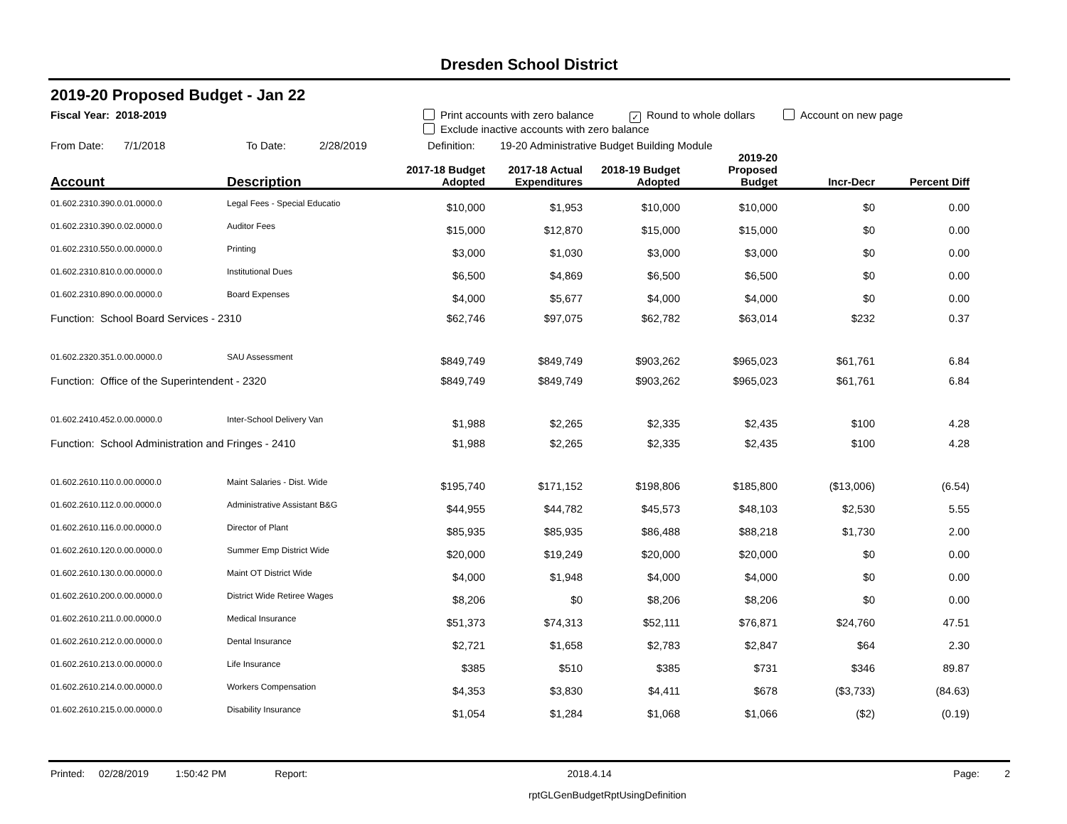Dresden School District
2019-20 Proposed Budget - Jan 22
Fiscal Year: 2018-2019 Print accounts with zero balance ✓ Round to whole dollars Account on new page
Exclude inactive accounts with zero balance
From Date: 7/1/2018 To Date: 2/28/2019 Definition: 19-20 Administrative Budget Building Module
| Account | Description | 2017-18 Budget Adopted | 2017-18 Actual Expenditures | 2018-19 Budget Adopted | 2019-20 Proposed Budget | Incr-Decr | Percent Diff |
| --- | --- | --- | --- | --- | --- | --- | --- |
| 01.602.2310.390.0.01.0000.0 | Legal Fees - Special Educatio | $10,000 | $1,953 | $10,000 | $10,000 | $0 | 0.00 |
| 01.602.2310.390.0.02.0000.0 | Auditor Fees | $15,000 | $12,870 | $15,000 | $15,000 | $0 | 0.00 |
| 01.602.2310.550.0.00.0000.0 | Printing | $3,000 | $1,030 | $3,000 | $3,000 | $0 | 0.00 |
| 01.602.2310.810.0.00.0000.0 | Institutional Dues | $6,500 | $4,869 | $6,500 | $6,500 | $0 | 0.00 |
| 01.602.2310.890.0.00.0000.0 | Board Expenses | $4,000 | $5,677 | $4,000 | $4,000 | $0 | 0.00 |
| Function: School Board Services - 2310 | | $62,746 | $97,075 | $62,782 | $63,014 | $232 | 0.37 |
| 01.602.2320.351.0.00.0000.0 | SAU Assessment | $849,749 | $849,749 | $903,262 | $965,023 | $61,761 | 6.84 |
| Function: Office of the Superintendent - 2320 | | $849,749 | $849,749 | $903,262 | $965,023 | $61,761 | 6.84 |
| 01.602.2410.452.0.00.0000.0 | Inter-School Delivery Van | $1,988 | $2,265 | $2,335 | $2,435 | $100 | 4.28 |
| Function: School Administration and Fringes - 2410 | | $1,988 | $2,265 | $2,335 | $2,435 | $100 | 4.28 |
| 01.602.2610.110.0.00.0000.0 | Maint Salaries - Dist. Wide | $195,740 | $171,152 | $198,806 | $185,800 | ($13,006) | (6.54) |
| 01.602.2610.112.0.00.0000.0 | Administrative Assistant B&G | $44,955 | $44,782 | $45,573 | $48,103 | $2,530 | 5.55 |
| 01.602.2610.116.0.00.0000.0 | Director of Plant | $85,935 | $85,935 | $86,488 | $88,218 | $1,730 | 2.00 |
| 01.602.2610.120.0.00.0000.0 | Summer Emp District Wide | $20,000 | $19,249 | $20,000 | $20,000 | $0 | 0.00 |
| 01.602.2610.130.0.00.0000.0 | Maint OT District Wide | $4,000 | $1,948 | $4,000 | $4,000 | $0 | 0.00 |
| 01.602.2610.200.0.00.0000.0 | District Wide Retiree Wages | $8,206 | $0 | $8,206 | $8,206 | $0 | 0.00 |
| 01.602.2610.211.0.00.0000.0 | Medical Insurance | $51,373 | $74,313 | $52,111 | $76,871 | $24,760 | 47.51 |
| 01.602.2610.212.0.00.0000.0 | Dental Insurance | $2,721 | $1,658 | $2,783 | $2,847 | $64 | 2.30 |
| 01.602.2610.213.0.00.0000.0 | Life Insurance | $385 | $510 | $385 | $731 | $346 | 89.87 |
| 01.602.2610.214.0.00.0000.0 | Workers Compensation | $4,353 | $3,830 | $4,411 | $678 | ($3,733) | (84.63) |
| 01.602.2610.215.0.00.0000.0 | Disability Insurance | $1,054 | $1,284 | $1,068 | $1,066 | ($2) | (0.19) |
Printed: 02/28/2019 1:50:42 PM Report: 2018.4.14 Page: 2
rptGLGenBudgetRptUsingDefinition